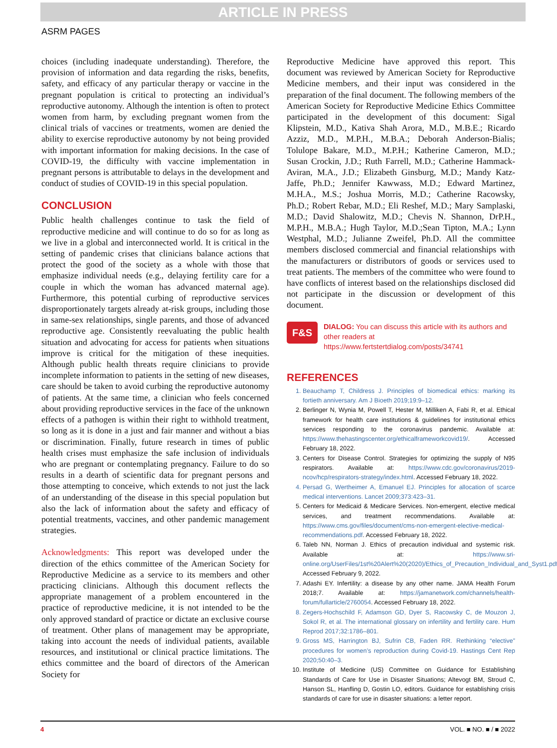ARTICLE IN PRESS
ASRM PAGES
choices (including inadequate understanding). Therefore, the provision of information and data regarding the risks, benefits, safety, and efficacy of any particular therapy or vaccine in the pregnant population is critical to protecting an individual’s reproductive autonomy. Although the intention is often to protect women from harm, by excluding pregnant women from the clinical trials of vaccines or treatments, women are denied the ability to exercise reproductive autonomy by not being provided with important information for making decisions. In the case of COVID-19, the difficulty with vaccine implementation in pregnant persons is attributable to delays in the development and conduct of studies of COVID-19 in this special population.
CONCLUSION
Public health challenges continue to task the field of reproductive medicine and will continue to do so for as long as we live in a global and interconnected world. It is critical in the setting of pandemic crises that clinicians balance actions that protect the good of the society as a whole with those that emphasize individual needs (e.g., delaying fertility care for a couple in which the woman has advanced maternal age). Furthermore, this potential curbing of reproductive services disproportionately targets already at-risk groups, including those in same-sex relationships, single parents, and those of advanced reproductive age. Consistently reevaluating the public health situation and advocating for access for patients when situations improve is critical for the mitigation of these inequities. Although public health threats require clinicians to provide incomplete information to patients in the setting of new diseases, care should be taken to avoid curbing the reproductive autonomy of patients. At the same time, a clinician who feels concerned about providing reproductive services in the face of the unknown effects of a pathogen is within their right to withhold treatment, so long as it is done in a just and fair manner and without a bias or discrimination. Finally, future research in times of public health crises must emphasize the safe inclusion of individuals who are pregnant or contemplating pregnancy. Failure to do so results in a dearth of scientific data for pregnant persons and those attempting to conceive, which extends to not just the lack of an understanding of the disease in this special population but also the lack of information about the safety and efficacy of potential treatments, vaccines, and other pandemic management strategies.
Acknowledgments: This report was developed under the direction of the ethics committee of the American Society for Reproductive Medicine as a service to its members and other practicing clinicians. Although this document reflects the appropriate management of a problem encountered in the practice of reproductive medicine, it is not intended to be the only approved standard of practice or dictate an exclusive course of treatment. Other plans of management may be appropriate, taking into account the needs of individual patients, available resources, and institutional or clinical practice limitations. The ethics committee and the board of directors of the American Society for
Reproductive Medicine have approved this report. This document was reviewed by American Society for Reproductive Medicine members, and their input was considered in the preparation of the final document. The following members of the American Society for Reproductive Medicine Ethics Committee participated in the development of this document: Sigal Klipstein, M.D., Kativa Shah Arora, M.D., M.B.E.; Ricardo Azziz, M.D., M.P.H., M.B.A.; Deborah Anderson-Bialis; Tolulope Bakare, M.D., M.P.H.; Katherine Cameron, M.D.; Susan Crockin, J.D.; Ruth Farrell, M.D.; Catherine Hammack-Aviran, M.A., J.D.; Elizabeth Ginsburg, M.D.; Mandy Katz-Jaffe, Ph.D.; Jennifer Kawwass, M.D.; Edward Martinez, M.H.A., M.S.; Joshua Morris, M.D.; Catherine Racowsky, Ph.D.; Robert Rebar, M.D.; Eli Reshef, M.D.; Mary Samplaski, M.D.; David Shalowitz, M.D.; Chevis N. Shannon, DrP.H., M.P.H., M.B.A.; Hugh Taylor, M.D.;Sean Tipton, M.A.; Lynn Westphal, M.D.; Julianne Zweifel, Ph.D. All the committee members disclosed commercial and financial relationships with the manufacturers or distributors of goods or services used to treat patients. The members of the committee who were found to have conflicts of interest based on the relationships disclosed did not participate in the discussion or development of this document.
F&S
DIALOG: You can discuss this article with its authors and other readers at https://www.fertstertdialog.com/posts/34741
REFERENCES
1. Beauchamp T, Childress J. Principles of biomedical ethics: marking its fortieth anniversary. Am J Bioeth 2019;19:9–12.
2. Berlinger N, Wynia M, Powell T, Hester M, Milliken A, Fabi R, et al. Ethical framework for health care institutions & guidelines for institutional ethics services responding to the coronavirus pandemic. Available at: https://www.thehastingscenter.org/ethicalframeworkcovid19/. Accessed February 18, 2022.
3. Centers for Disease Control. Strategies for optimizing the supply of N95 respirators. Available at: https://www.cdc.gov/coronavirus/2019-ncov/hcp/respirators-strategy/index.html. Accessed February 18, 2022.
4. Persad G, Wertheimer A, Emanuel EJ. Principles for allocation of scarce medical interventions. Lancet 2009;373:423–31.
5. Centers for Medicaid & Medicare Services. Non-emergent, elective medical services, and treatment recommendations. Available at: https://www.cms.gov/files/document/cms-non-emergent-elective-medical-recommendations.pdf. Accessed February 18, 2022.
6. Taleb NN, Norman J. Ethics of precaution individual and systemic risk. Available at: https://www.sri-online.org/UserFiles/1st%20Alert%20(2020)/Ethics_of_Precaution_Individual_and_Syst1.pdf. Accessed February 9, 2022.
7. Adashi EY. Infertility: a disease by any other name. JAMA Health Forum 2018;7. Available at: https://jamanetwork.com/channels/health-forum/fullarticle/2760054. Accessed February 18, 2022.
8. Zegers-Hochschild F, Adamson GD, Dyer S, Racowsky C, de Mouzon J, Sokol R, et al. The international glossary on infertility and fertility care. Hum Reprod 2017;32:1786–801.
9. Gross MS, Harrington BJ, Sufrin CB, Faden RR. Rethinking “elective” procedures for women’s reproduction during Covid-19. Hastings Cent Rep 2020;50:40–3.
10. Institute of Medicine (US) Committee on Guidance for Establishing Standards of Care for Use in Disaster Situations; Altevogt BM, Stroud C, Hanson SL, Hanfling D, Gostin LO, editors. Guidance for establishing crisis standards of care for use in disaster situations: a letter report.
4 VOL. ■ NO. ■ / ■ 2022